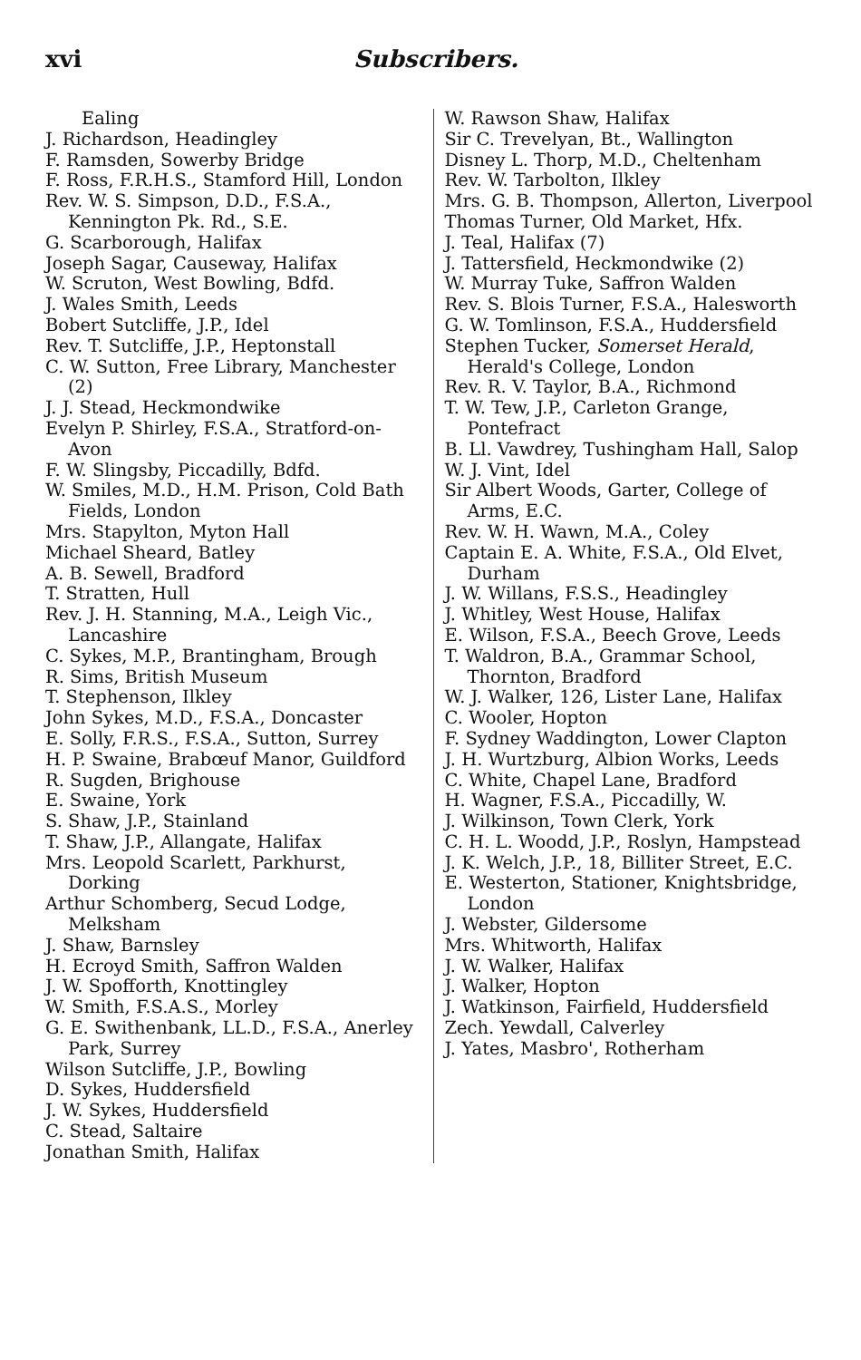xvi Subscribers.
Ealing
J. Richardson, Headingley
F. Ramsden, Sowerby Bridge
F. Ross, F.R.H.S., Stamford Hill, London
Rev. W. S. Simpson, D.D., F.S.A., Kennington Pk. Rd., S.E.
G. Scarborough, Halifax
Joseph Sagar, Causeway, Halifax
W. Scruton, West Bowling, Bdfd.
J. Wales Smith, Leeds
Bobert Sutcliffe, J.P., Idel
Rev. T. Sutcliffe, J.P., Heptonstall
C. W. Sutton, Free Library, Manchester (2)
J. J. Stead, Heckmondwike
Evelyn P. Shirley, F.S.A., Stratford-on-Avon
F. W. Slingsby, Piccadilly, Bdfd.
W. Smiles, M.D., H.M. Prison, Cold Bath Fields, London
Mrs. Stapylton, Myton Hall
Michael Sheard, Batley
A. B. Sewell, Bradford
T. Stratten, Hull
Rev. J. H. Stanning, M.A., Leigh Vic., Lancashire
C. Sykes, M.P., Brantingham, Brough
R. Sims, British Museum
T. Stephenson, Ilkley
John Sykes, M.D., F.S.A., Doncaster
E. Solly, F.R.S., F.S.A., Sutton, Surrey
H. P. Swaine, Brabœuf Manor, Guildford
R. Sugden, Brighouse
E. Swaine, York
S. Shaw, J.P., Stainland
T. Shaw, J.P., Allangate, Halifax
Mrs. Leopold Scarlett, Parkhurst, Dorking
Arthur Schomberg, Secud Lodge, Melksham
J. Shaw, Barnsley
H. Ecroyd Smith, Saffron Walden
J. W. Spofforth, Knottingley
W. Smith, F.S.A.S., Morley
G. E. Swithenbank, LL.D., F.S.A., Anerley Park, Surrey
Wilson Sutcliffe, J.P., Bowling
D. Sykes, Huddersfield
J. W. Sykes, Huddersfield
C. Stead, Saltaire
Jonathan Smith, Halifax
W. Rawson Shaw, Halifax
Sir C. Trevelyan, Bt., Wallington
Disney L. Thorp, M.D., Cheltenham
Rev. W. Tarbolton, Ilkley
Mrs. G. B. Thompson, Allerton, Liverpool
Thomas Turner, Old Market, Hfx.
J. Teal, Halifax (7)
J. Tattersfield, Heckmondwike (2)
W. Murray Tuke, Saffron Walden
Rev. S. Blois Turner, F.S.A., Halesworth
G. W. Tomlinson, F.S.A., Huddersfield
Stephen Tucker, Somerset Herald, Herald's College, London
Rev. R. V. Taylor, B.A., Richmond
T. W. Tew, J.P., Carleton Grange, Pontefract
B. Ll. Vawdrey, Tushingham Hall, Salop
W. J. Vint, Idel
Sir Albert Woods, Garter, College of Arms, E.C.
Rev. W. H. Wawn, M.A., Coley
Captain E. A. White, F.S.A., Old Elvet, Durham
J. W. Willans, F.S.S., Headingley
J. Whitley, West House, Halifax
E. Wilson, F.S.A., Beech Grove, Leeds
T. Waldron, B.A., Grammar School, Thornton, Bradford
W. J. Walker, 126, Lister Lane, Halifax
C. Wooler, Hopton
F. Sydney Waddington, Lower Clapton
J. H. Wurtzburg, Albion Works, Leeds
C. White, Chapel Lane, Bradford
H. Wagner, F.S.A., Piccadilly, W.
J. Wilkinson, Town Clerk, York
C. H. L. Woodd, J.P., Roslyn, Hampstead
J. K. Welch, J.P., 18, Billiter Street, E.C.
E. Westerton, Stationer, Knightsbridge, London
J. Webster, Gildersome
Mrs. Whitworth, Halifax
J. W. Walker, Halifax
J. Walker, Hopton
J. Watkinson, Fairfield, Huddersfield
Zech. Yewdall, Calverley
J. Yates, Masbro', Rotherham